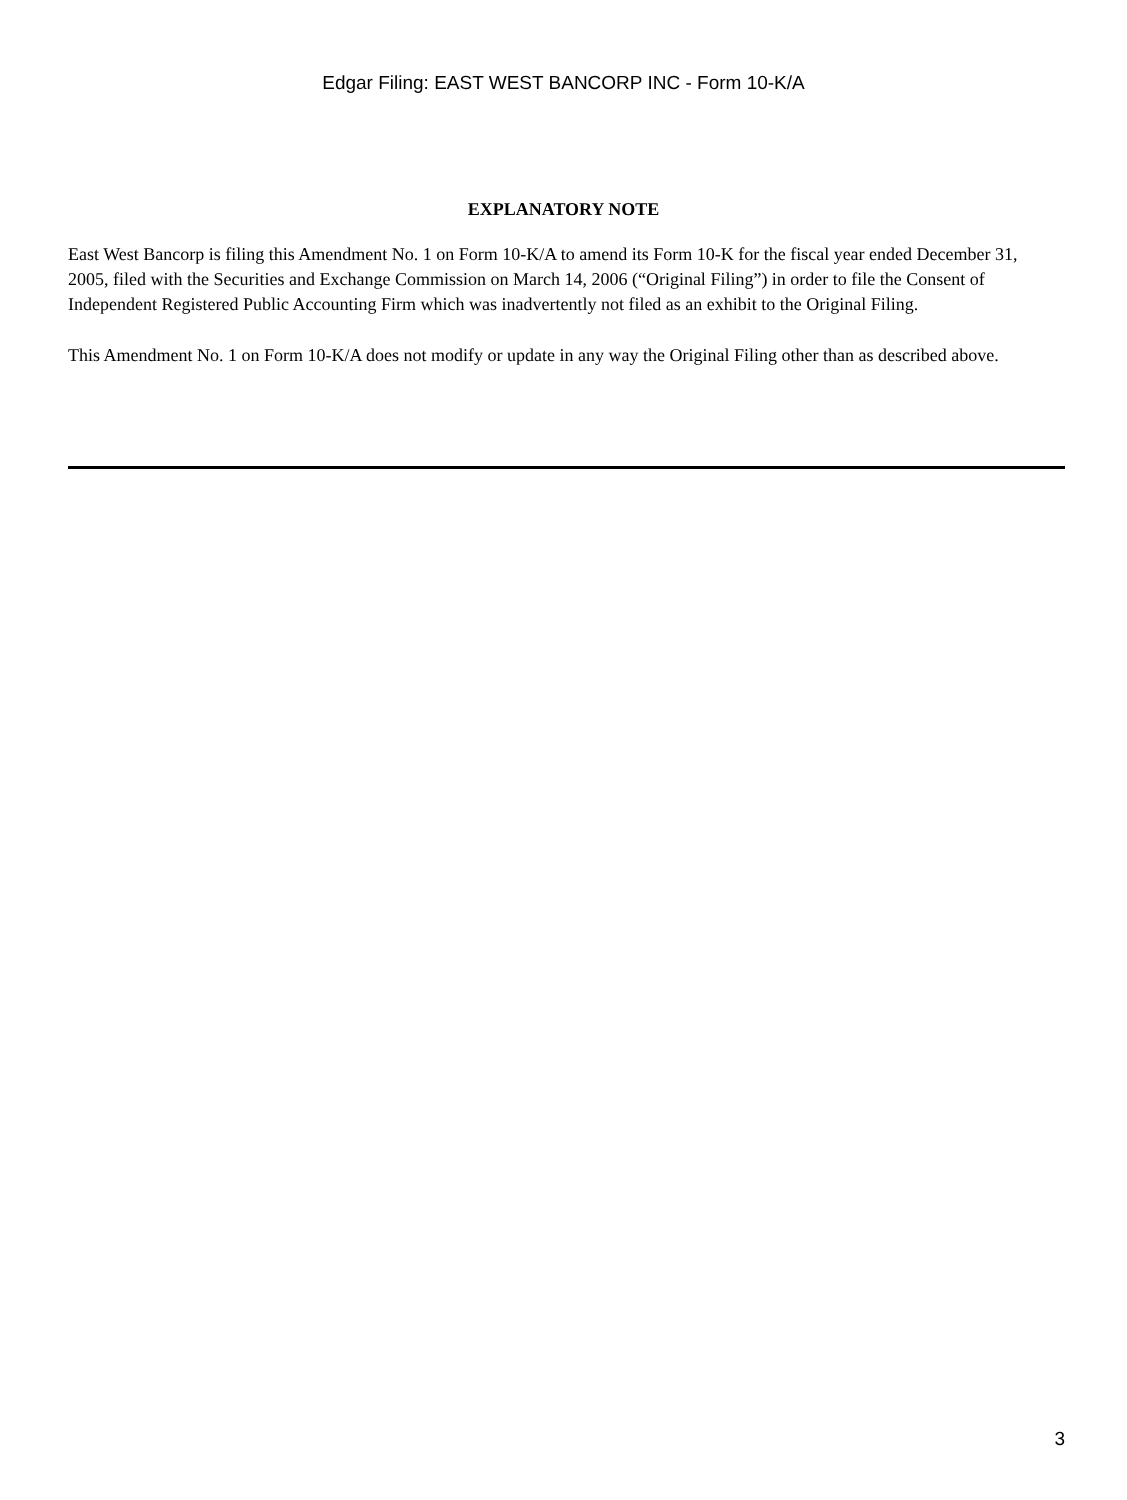Edgar Filing: EAST WEST BANCORP INC - Form 10-K/A
EXPLANATORY NOTE
East West Bancorp is filing this Amendment No. 1 on Form 10-K/A to amend its Form 10-K for the fiscal year ended December 31, 2005, filed with the Securities and Exchange Commission on March 14, 2006 (“Original Filing”) in order to file the Consent of Independent Registered Public Accounting Firm which was inadvertently not filed as an exhibit to the Original Filing.
This Amendment No. 1 on Form 10-K/A does not modify or update in any way the Original Filing other than as described above.
3